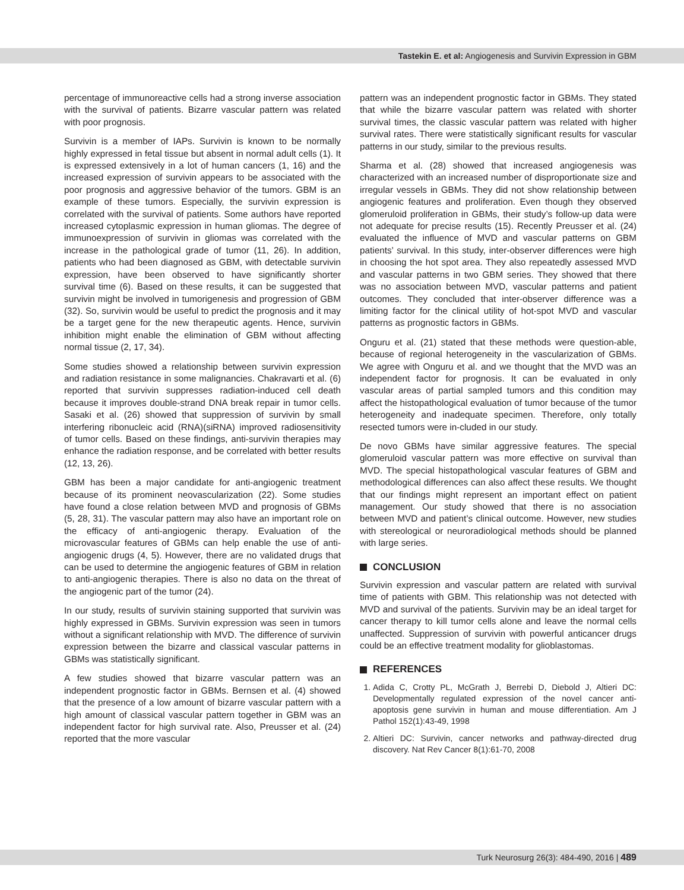Tastekin E. et al: Angiogenesis and Survivin Expression in GBM
percentage of immunoreactive cells had a strong inverse association with the survival of patients. Bizarre vascular pattern was related with poor prognosis.
Survivin is a member of IAPs. Survivin is known to be normally highly expressed in fetal tissue but absent in normal adult cells (1). It is expressed extensively in a lot of human cancers (1, 16) and the increased expression of survivin appears to be associated with the poor prognosis and aggressive behavior of the tumors. GBM is an example of these tumors. Especially, the survivin expression is correlated with the survival of patients. Some authors have reported increased cytoplasmic expression in human gliomas. The degree of immunoexpression of survivin in gliomas was correlated with the increase in the pathological grade of tumor (11, 26). In addition, patients who had been diagnosed as GBM, with detectable survivin expression, have been observed to have significantly shorter survival time (6). Based on these results, it can be suggested that survivin might be involved in tumorigenesis and progression of GBM (32). So, survivin would be useful to predict the prognosis and it may be a target gene for the new therapeutic agents. Hence, survivin inhibition might enable the elimination of GBM without affecting normal tissue (2, 17, 34).
Some studies showed a relationship between survivin expression and radiation resistance in some malignancies. Chakravarti et al. (6) reported that survivin suppresses radiation-induced cell death because it improves double-strand DNA break repair in tumor cells. Sasaki et al. (26) showed that suppression of survivin by small interfering ribonucleic acid (RNA)(siRNA) improved radiosensitivity of tumor cells. Based on these findings, anti-survivin therapies may enhance the radiation response, and be correlated with better results (12, 13, 26).
GBM has been a major candidate for anti-angiogenic treatment because of its prominent neovascularization (22). Some studies have found a close relation between MVD and prognosis of GBMs (5, 28, 31). The vascular pattern may also have an important role on the efficacy of anti-angiogenic therapy. Evaluation of the microvascular features of GBMs can help enable the use of anti-angiogenic drugs (4, 5). However, there are no validated drugs that can be used to determine the angiogenic features of GBM in relation to anti-angiogenic therapies. There is also no data on the threat of the angiogenic part of the tumor (24).
In our study, results of survivin staining supported that survivin was highly expressed in GBMs. Survivin expression was seen in tumors without a significant relationship with MVD. The difference of survivin expression between the bizarre and classical vascular patterns in GBMs was statistically significant.
A few studies showed that bizarre vascular pattern was an independent prognostic factor in GBMs. Bernsen et al. (4) showed that the presence of a low amount of bizarre vascular pattern with a high amount of classical vascular pattern together in GBM was an independent factor for high survival rate. Also, Preusser et al. (24) reported that the more vascular
pattern was an independent prognostic factor in GBMs. They stated that while the bizarre vascular pattern was related with shorter survival times, the classic vascular pattern was related with higher survival rates. There were statistically significant results for vascular patterns in our study, similar to the previous results.
Sharma et al. (28) showed that increased angiogenesis was characterized with an increased number of disproportionate size and irregular vessels in GBMs. They did not show relationship between angiogenic features and proliferation. Even though they observed glomeruloid proliferation in GBMs, their study’s follow-up data were not adequate for precise results (15). Recently Preusser et al. (24) evaluated the influence of MVD and vascular patterns on GBM patients’ survival. In this study, inter-observer differences were high in choosing the hot spot area. They also repeatedly assessed MVD and vascular patterns in two GBM series. They showed that there was no association between MVD, vascular patterns and patient outcomes. They concluded that inter-observer difference was a limiting factor for the clinical utility of hot-spot MVD and vascular patterns as prognostic factors in GBMs.
Onguru et al. (21) stated that these methods were question-able, because of regional heterogeneity in the vascularization of GBMs. We agree with Onguru et al. and we thought that the MVD was an independent factor for prognosis. It can be evaluated in only vascular areas of partial sampled tumors and this condition may affect the histopathological evaluation of tumor because of the tumor heterogeneity and inadequate specimen. Therefore, only totally resected tumors were in-cluded in our study.
De novo GBMs have similar aggressive features. The special glomeruloid vascular pattern was more effective on survival than MVD. The special histopathological vascular features of GBM and methodological differences can also affect these results. We thought that our findings might represent an important effect on patient management. Our study showed that there is no association between MVD and patient’s clinical outcome. However, new studies with stereological or neuroradiological methods should be planned with large series.
CONCLUSION
Survivin expression and vascular pattern are related with survival time of patients with GBM. This relationship was not detected with MVD and survival of the patients. Survivin may be an ideal target for cancer therapy to kill tumor cells alone and leave the normal cells unaffected. Suppression of survivin with powerful anticancer drugs could be an effective treatment modality for glioblastomas.
REFERENCES
1. Adida C, Crotty PL, McGrath J, Berrebi D, Diebold J, Altieri DC: Developmentally regulated expression of the novel cancer anti-apoptosis gene survivin in human and mouse differentiation. Am J Pathol 152(1):43-49, 1998
2. Altieri DC: Survivin, cancer networks and pathway-directed drug discovery. Nat Rev Cancer 8(1):61-70, 2008
Turk Neurosurg 26(3): 484-490, 2016 | 489